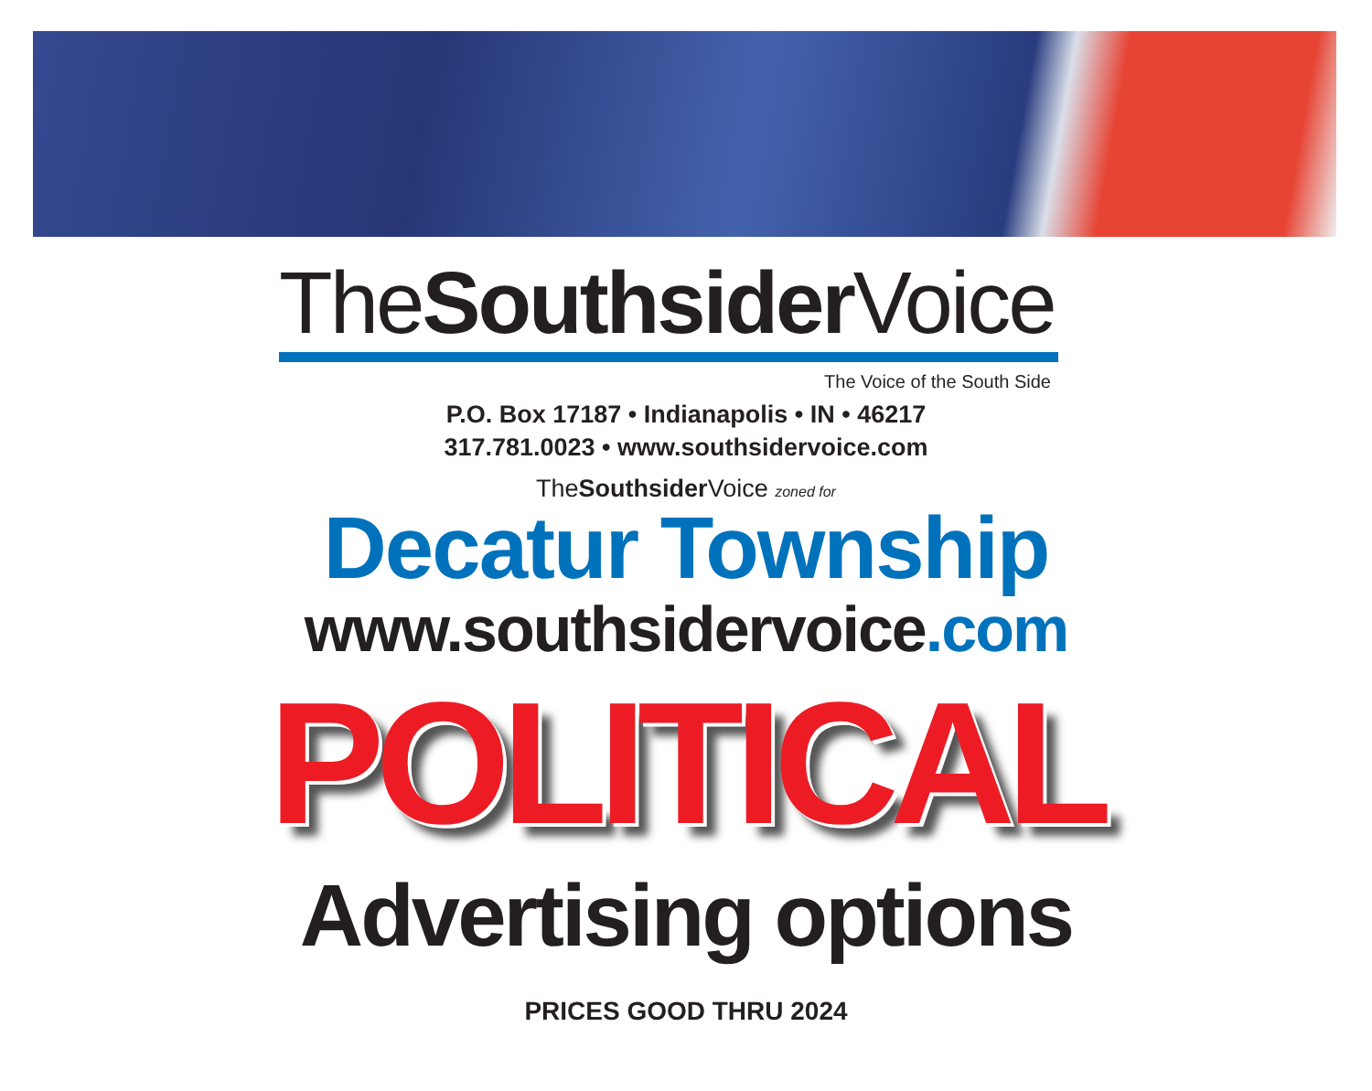TheSouthsider Voice
The Voice of the South Side
P.O. Box 17187 • Indianapolis • IN • 46217
317.781.0023 • www.southsidervoice.com
TheSouthsider Voice zoned for
Decatur Township
www.southsidervoice.com
POLITICAL
Advertising options
PRICES GOOD THRU 2024